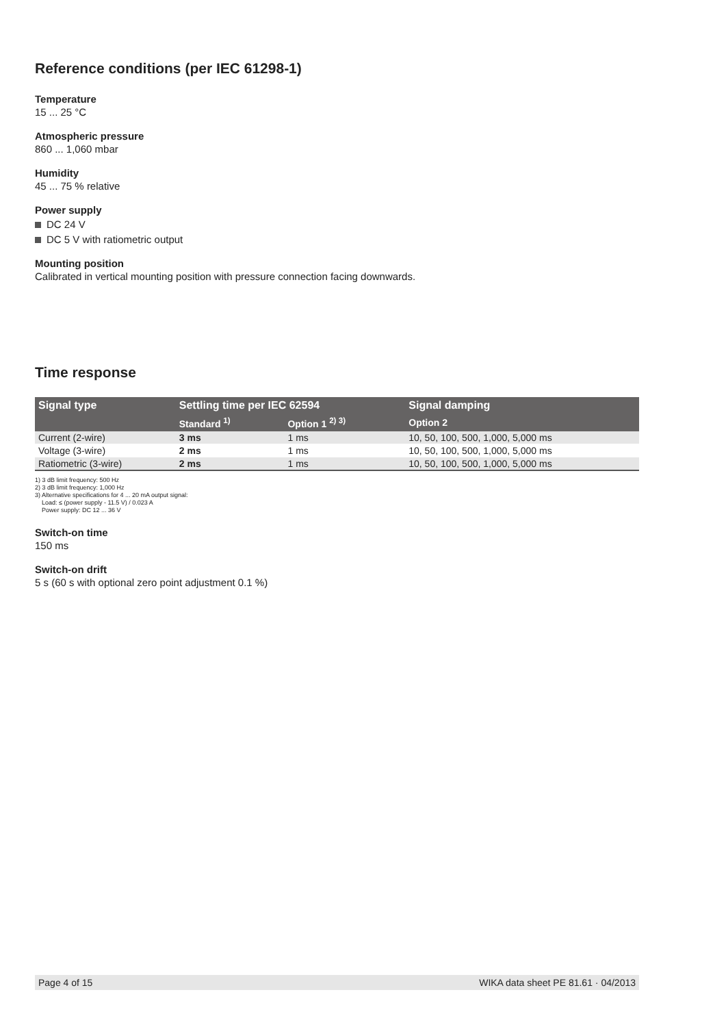Reference conditions (per IEC 61298-1)
Temperature
15 ... 25 °C
Atmospheric pressure
860 ... 1,060 mbar
Humidity
45 ... 75 % relative
Power supply
DC 24 V
DC 5 V with ratiometric output
Mounting position
Calibrated in vertical mounting position with pressure connection facing downwards.
Time response
| Signal type | Settling time per IEC 62594 | | Signal damping |
| --- | --- | --- | --- |
| | Standard <sup>1)</sup> | Option 1 <sup>2) 3)</sup> | Option 2 |
| Current (2-wire) | 3 ms | 1 ms | 10, 50, 100, 500, 1,000, 5,000 ms |
| Voltage (3-wire) | 2 ms | 1 ms | 10, 50, 100, 500, 1,000, 5,000 ms |
| Ratiometric (3-wire) | 2 ms | 1 ms | 10, 50, 100, 500, 1,000, 5,000 ms |
1) 3 dB limit frequency: 500 Hz
2) 3 dB limit frequency: 1,000 Hz
3) Alternative specifications for 4 ... 20 mA output signal:
Load: ≤ (power supply - 11.5 V) / 0.023 A
Power supply: DC 12 ... 36 V
Switch-on time
150 ms
Switch-on drift
5 s (60 s with optional zero point adjustment 0.1 %)
Page 4 of 15 WIKA data sheet PE 81.61 · 04/2013